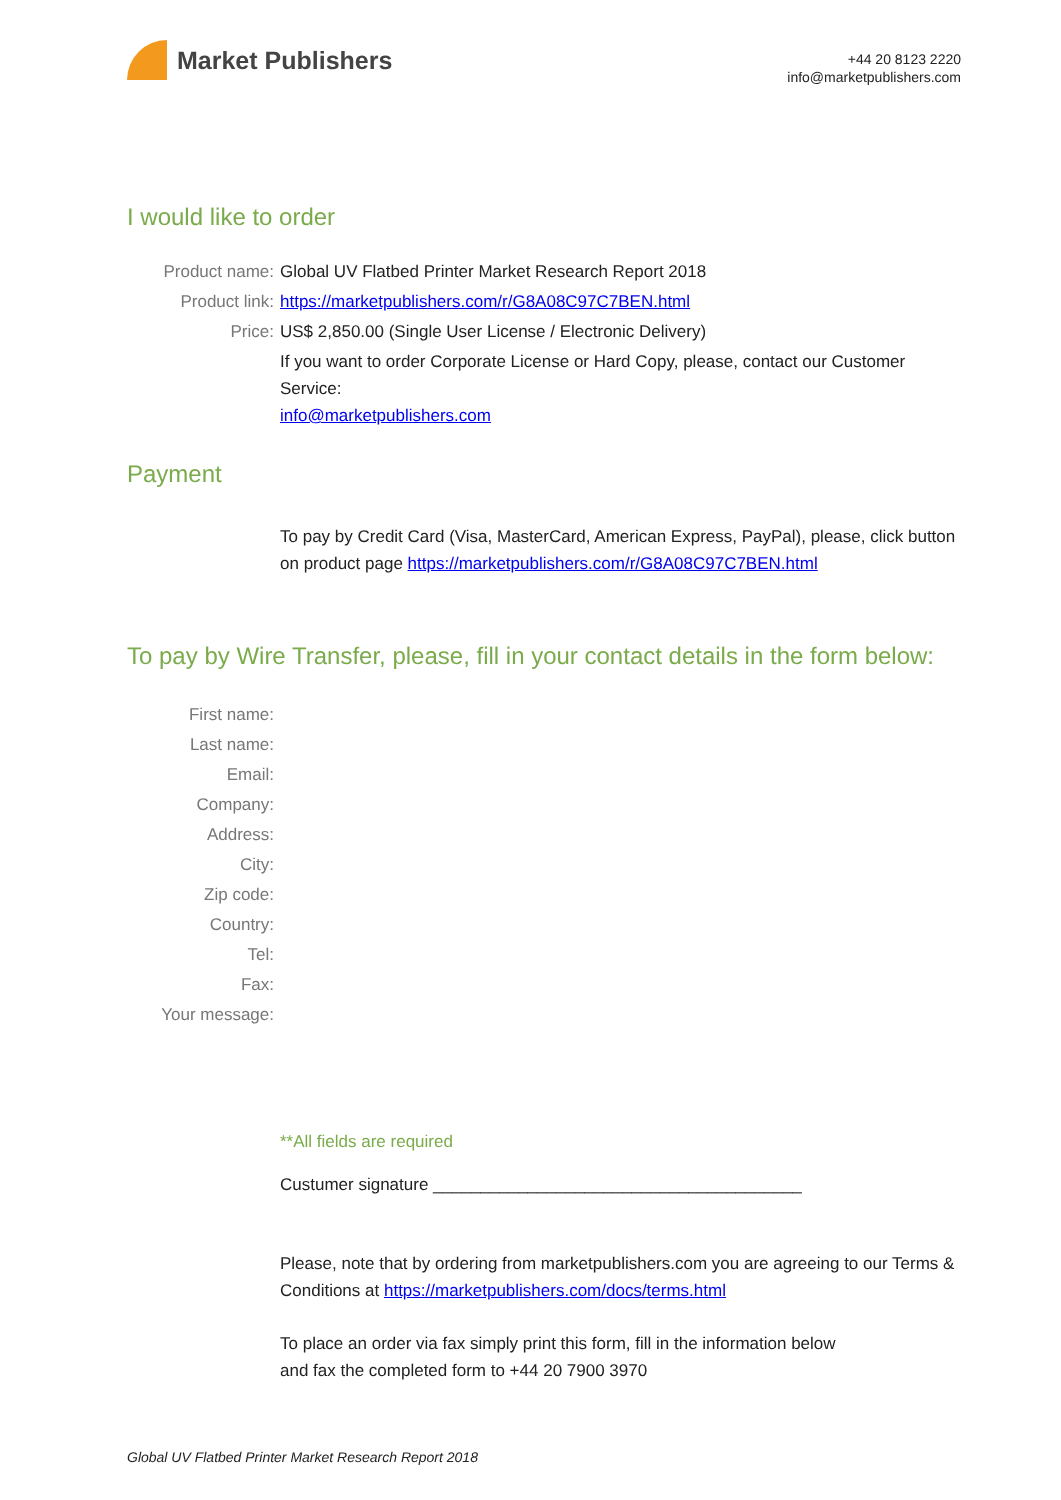Market Publishers
+44 20 8123 2220
info@marketpublishers.com
I would like to order
Product name: Global UV Flatbed Printer Market Research Report 2018
Product link: https://marketpublishers.com/r/G8A08C97C7BEN.html
Price: US$ 2,850.00 (Single User License / Electronic Delivery)
If you want to order Corporate License or Hard Copy, please, contact our Customer Service:
info@marketpublishers.com
Payment
To pay by Credit Card (Visa, MasterCard, American Express, PayPal), please, click button on product page https://marketpublishers.com/r/G8A08C97C7BEN.html
To pay by Wire Transfer, please, fill in your contact details in the form below:
First name:
Last name:
Email:
Company:
Address:
City:
Zip code:
Country:
Tel:
Fax:
Your message:
**All fields are required
Custumer signature _______________________________________
Please, note that by ordering from marketpublishers.com you are agreeing to our Terms & Conditions at https://marketpublishers.com/docs/terms.html
To place an order via fax simply print this form, fill in the information below
and fax the completed form to +44 20 7900 3970
Global UV Flatbed Printer Market Research Report 2018